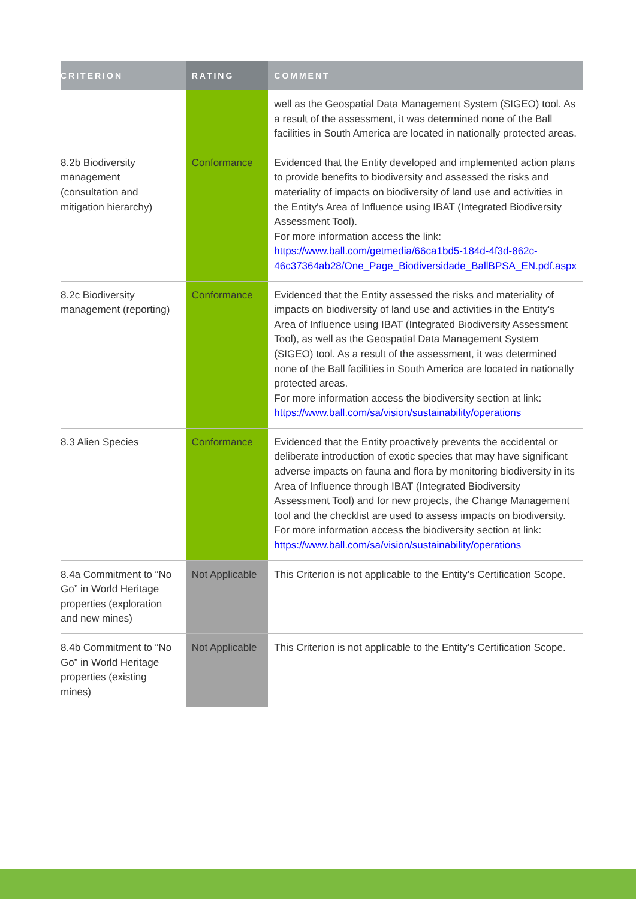| CRITERION | RATING | COMMENT |
| --- | --- | --- |
| | | well as the Geospatial Data Management System (SIGEO) tool. As a result of the assessment, it was determined none of the Ball facilities in South America are located in nationally protected areas. |
| 8.2b Biodiversity management (consultation and mitigation hierarchy) | Conformance | Evidenced that the Entity developed and implemented action plans to provide benefits to biodiversity and assessed the risks and materiality of impacts on biodiversity of land use and activities in the Entity's Area of Influence using IBAT (Integrated Biodiversity Assessment Tool). For more information access the link: https://www.ball.com/getmedia/66ca1bd5-184d-4f3d-862c-46c37364ab28/One_Page_Biodiversidade_BallBPSA_EN.pdf.aspx |
| 8.2c Biodiversity management (reporting) | Conformance | Evidenced that the Entity assessed the risks and materiality of impacts on biodiversity of land use and activities in the Entity's Area of Influence using IBAT (Integrated Biodiversity Assessment Tool), as well as the Geospatial Data Management System (SIGEO) tool. As a result of the assessment, it was determined none of the Ball facilities in South America are located in nationally protected areas. For more information access the biodiversity section at link: https://www.ball.com/sa/vision/sustainability/operations |
| 8.3 Alien Species | Conformance | Evidenced that the Entity proactively prevents the accidental or deliberate introduction of exotic species that may have significant adverse impacts on fauna and flora by monitoring biodiversity in its Area of Influence through IBAT (Integrated Biodiversity Assessment Tool) and for new projects, the Change Management tool and the checklist are used to assess impacts on biodiversity. For more information access the biodiversity section at link: https://www.ball.com/sa/vision/sustainability/operations |
| 8.4a Commitment to “No Go” in World Heritage properties (exploration and new mines) | Not Applicable | This Criterion is not applicable to the Entity’s Certification Scope. |
| 8.4b Commitment to “No Go” in World Heritage properties (existing mines) | Not Applicable | This Criterion is not applicable to the Entity’s Certification Scope. |